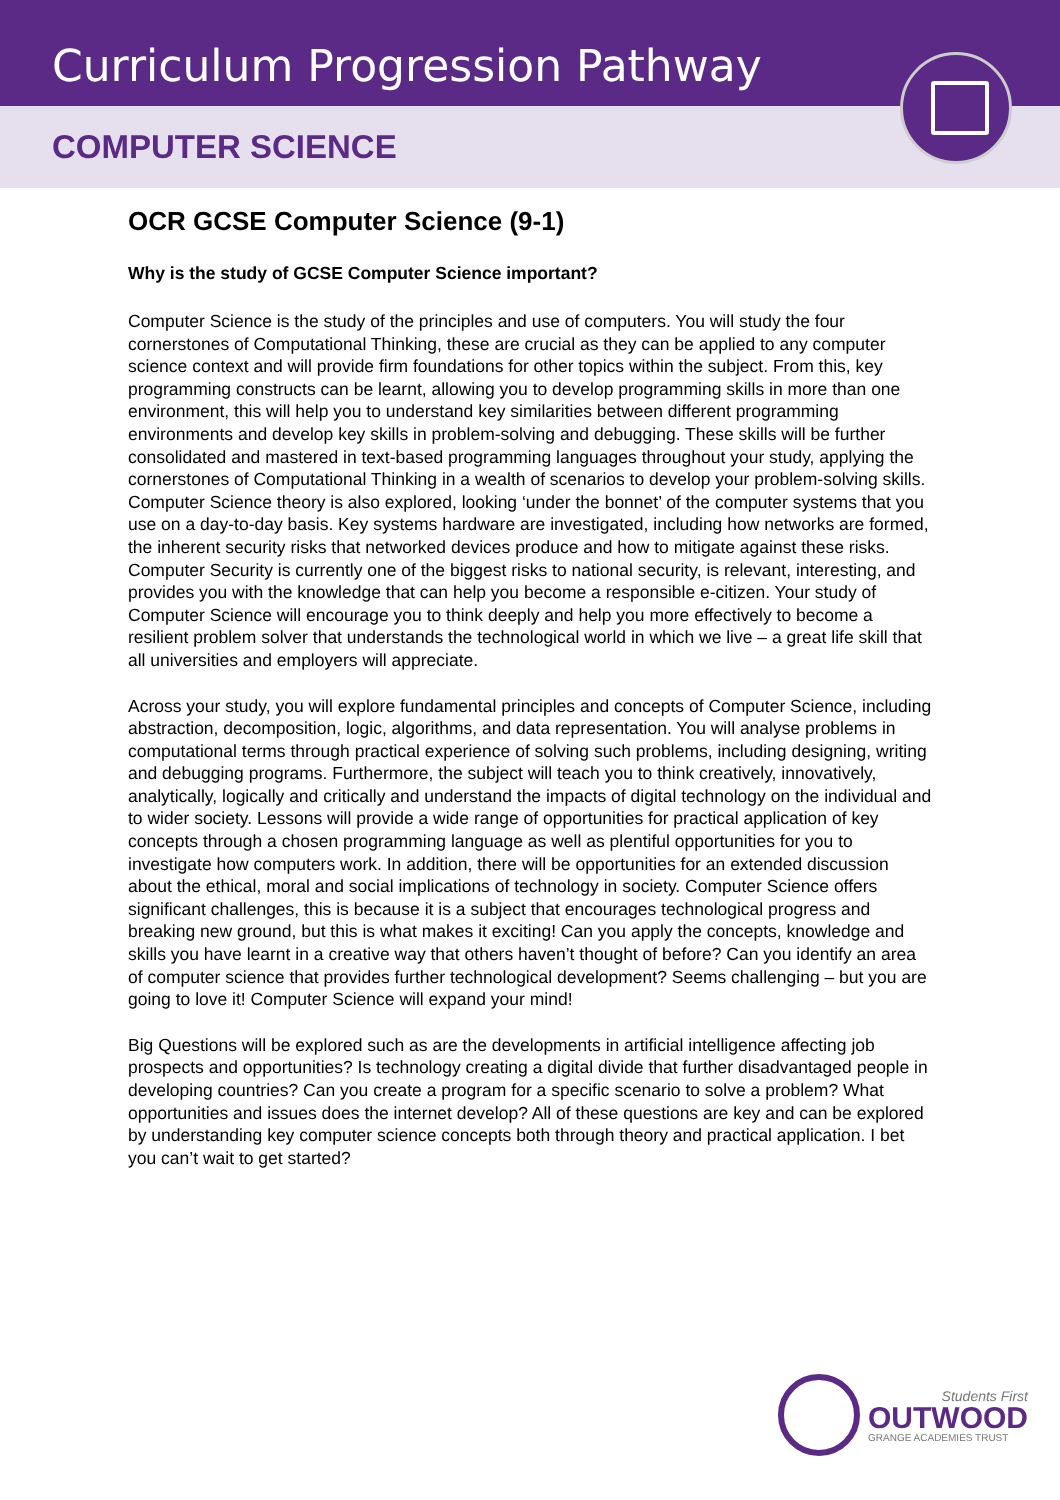Curriculum Progression Pathway
COMPUTER SCIENCE
OCR GCSE Computer Science (9-1)
Why is the study of GCSE Computer Science important?
Computer Science is the study of the principles and use of computers. You will study the four cornerstones of Computational Thinking, these are crucial as they can be applied to any computer science context and will provide firm foundations for other topics within the subject. From this, key programming constructs can be learnt, allowing you to develop programming skills in more than one environment, this will help you to understand key similarities between different programming environments and develop key skills in problem-solving and debugging. These skills will be further consolidated and mastered in text-based programming languages throughout your study, applying the cornerstones of Computational Thinking in a wealth of scenarios to develop your problem-solving skills. Computer Science theory is also explored, looking ‘under the bonnet’ of the computer systems that you use on a day-to-day basis. Key systems hardware are investigated, including how networks are formed, the inherent security risks that networked devices produce and how to mitigate against these risks. Computer Security is currently one of the biggest risks to national security, is relevant, interesting, and provides you with the knowledge that can help you become a responsible e-citizen. Your study of Computer Science will encourage you to think deeply and help you more effectively to become a resilient problem solver that understands the technological world in which we live – a great life skill that all universities and employers will appreciate.
Across your study, you will explore fundamental principles and concepts of Computer Science, including abstraction, decomposition, logic, algorithms, and data representation. You will analyse problems in computational terms through practical experience of solving such problems, including designing, writing and debugging programs. Furthermore, the subject will teach you to think creatively, innovatively, analytically, logically and critically and understand the impacts of digital technology on the individual and to wider society. Lessons will provide a wide range of opportunities for practical application of key concepts through a chosen programming language as well as plentiful opportunities for you to investigate how computers work. In addition, there will be opportunities for an extended discussion about the ethical, moral and social implications of technology in society. Computer Science offers significant challenges, this is because it is a subject that encourages technological progress and breaking new ground, but this is what makes it exciting! Can you apply the concepts, knowledge and skills you have learnt in a creative way that others haven’t thought of before? Can you identify an area of computer science that provides further technological development? Seems challenging – but you are going to love it! Computer Science will expand your mind!
Big Questions will be explored such as are the developments in artificial intelligence affecting job prospects and opportunities? Is technology creating a digital divide that further disadvantaged people in developing countries? Can you create a program for a specific scenario to solve a problem? What opportunities and issues does the internet develop? All of these questions are key and can be explored by understanding key computer science concepts both through theory and practical application. I bet you can’t wait to get started?
Students First
OUTWOOD
GRANGE ACADEMIES TRUST